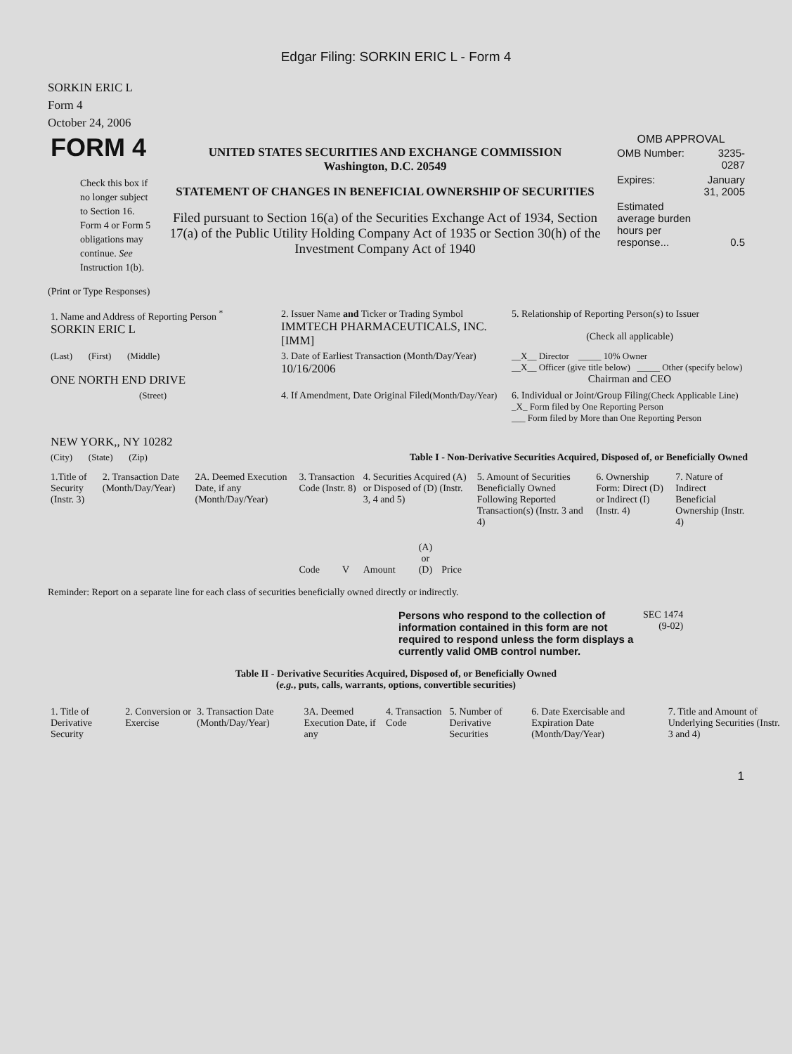Edgar Filing: SORKIN ERIC L - Form 4
SORKIN ERIC L
Form 4
October 24, 2006
| FORM 4 Check this box if no longer subject to Section 16. Form 4 or Form 5 obligations may continue. See Instruction 1(b). | UNITED STATES SECURITIES AND EXCHANGE COMMISSION Washington, D.C. 20549 STATEMENT OF CHANGES IN BENEFICIAL OWNERSHIP OF SECURITIES Filed pursuant to Section 16(a) of the Securities Exchange Act of 1934, Section 17(a) of the Public Utility Holding Company Act of 1935 or Section 30(h) of the Investment Company Act of 1940 | OMB APPROVAL / OMB Number: / 3235-0287 / / Expires: / January 31, 2005 / / Estimated average burden hours per response... / 0.5 / |
(Print or Type Responses)
| 1. Name and Address of Reporting Person <sup>*</sup> SORKIN ERIC L | 2. Issuer Name and Ticker or Trading Symbol IMMTECH PHARMACEUTICALS, INC. [IMM] | 5. Relationship of Reporting Person(s) to Issuer (Check all applicable) |
| (Last) (First) (Middle) ONE NORTH END DRIVE | 3. Date of Earliest Transaction (Month/Day/Year) 10/16/2006 | __X__ Director _____ 10% Owner __X__ Officer (give title below) _____ Other (specify below) Chairman and CEO |
| (Street) NEW YORK,, NY 10282 | 4. If Amendment, Date Original Filed (Month/Day/Year) | 6. Individual or Joint/Group Filing (Check Applicable Line) _X_ Form filed by One Reporting Person ___ Form filed by More than One Reporting Person |
| (City) (State) (Zip) | Table I - Non-Derivative Securities Acquired, Disposed of, or Beneficially Owned | |
| 1.Title of Security (Instr. 3) | 2. Transaction Date (Month/Day/Year) | 2A. Deemed Execution Date, if any (Month/Day/Year) | 3. Transaction Code (Instr. 8) | | 4. Securities Acquired (A) or Disposed of (D) (Instr. 3, 4 and 5) | | | 5. Amount of Securities Beneficially Owned Following Reported Transaction(s) (Instr. 3 and 4) | 6. Ownership Form: Direct (D) or Indirect (I) (Instr. 4) | 7. Nature of Indirect Beneficial Ownership (Instr. 4) |
| | | | Code | V | Amount | (A) or (D) | Price | | | |
Reminder: Report on a separate line for each class of securities beneficially owned directly or indirectly.
| Persons who respond to the collection of information contained in this form are not required to respond unless the form displays a currently valid OMB control number. | SEC 1474 (9-02) |
Table II - Derivative Securities Acquired, Disposed of, or Beneficially Owned
(e.g., puts, calls, warrants, options, convertible securities)
| 1. Title of Derivative Security | 2. Conversion or Exercise | 3. Transaction Date (Month/Day/Year) | 3A. Deemed Execution Date, if any | 4. Transaction Code | 5. Number of Derivative Securities | 6. Date Exercisable and Expiration Date (Month/Day/Year) | 7. Title and Amount of Underlying Securities (Instr. 3 and 4) |
1